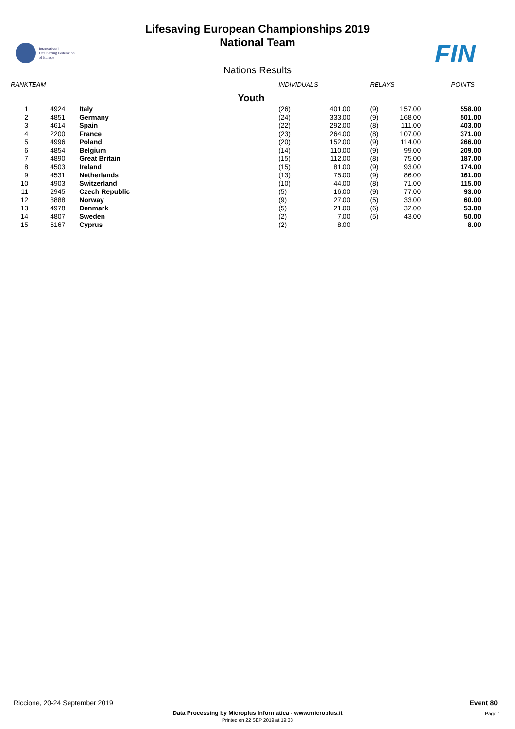Lifesaving European Championships 2019
National Team
International
Life Saving Federation
of Europe
FIN
Nations Results
| RANK | TEAM | | INDIVIDUALS | | RELAYS | | POINTS |
| --- | --- | --- | --- | --- | --- | --- | --- |
| Youth | | | | | | | |
| 1 | 4924 | Italy | (26) | 401.00 | (9) | 157.00 | 558.00 |
| 2 | 4851 | Germany | (24) | 333.00 | (9) | 168.00 | 501.00 |
| 3 | 4614 | Spain | (22) | 292.00 | (8) | 111.00 | 403.00 |
| 4 | 2200 | France | (23) | 264.00 | (8) | 107.00 | 371.00 |
| 5 | 4996 | Poland | (20) | 152.00 | (9) | 114.00 | 266.00 |
| 6 | 4854 | Belgium | (14) | 110.00 | (9) | 99.00 | 209.00 |
| 7 | 4890 | Great Britain | (15) | 112.00 | (8) | 75.00 | 187.00 |
| 8 | 4503 | Ireland | (15) | 81.00 | (9) | 93.00 | 174.00 |
| 9 | 4531 | Netherlands | (13) | 75.00 | (9) | 86.00 | 161.00 |
| 10 | 4903 | Switzerland | (10) | 44.00 | (8) | 71.00 | 115.00 |
| 11 | 2945 | Czech Republic | (5) | 16.00 | (9) | 77.00 | 93.00 |
| 12 | 3888 | Norway | (9) | 27.00 | (5) | 33.00 | 60.00 |
| 13 | 4978 | Denmark | (5) | 21.00 | (6) | 32.00 | 53.00 |
| 14 | 4807 | Sweden | (2) | 7.00 | (5) | 43.00 | 50.00 |
| 15 | 5167 | Cyprus | (2) | 8.00 | | | 8.00 |
Riccione, 20-24 September 2019 Event 80
Data Processing by Microplus Informatica - www.microplus.it
Printed on 22 SEP 2019 at 19:33
Page 1